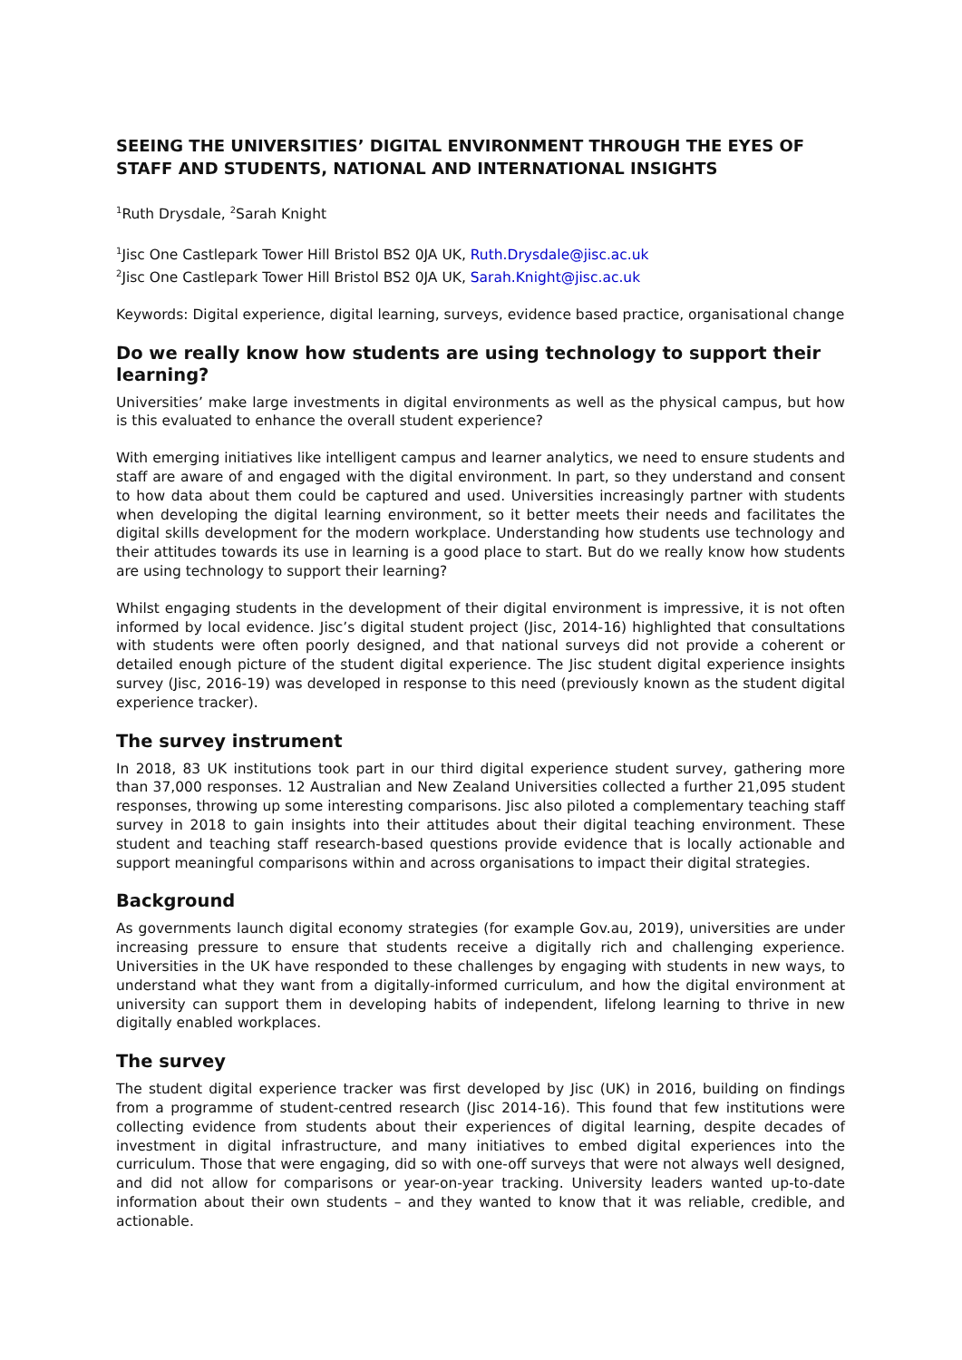SEEING THE UNIVERSITIES’ DIGITAL ENVIRONMENT THROUGH THE EYES OF STAFF AND STUDENTS, NATIONAL AND INTERNATIONAL INSIGHTS
<sup>1</sup> Ruth Drysdale, <sup>2</sup>Sarah Knight
<sup>1</sup> Jisc One Castlepark Tower Hill Bristol BS2 0JA UK, Ruth.Drysdale@jisc.ac.uk
<sup>2</sup> Jisc One Castlepark Tower Hill Bristol BS2 0JA UK, Sarah.Knight@jisc.ac.uk
Keywords: Digital experience, digital learning, surveys, evidence based practice, organisational change
Do we really know how students are using technology to support their learning?
Universities’ make large investments in digital environments as well as the physical campus, but how is this evaluated to enhance the overall student experience?
With emerging initiatives like intelligent campus and learner analytics, we need to ensure students and staff are aware of and engaged with the digital environment. In part, so they understand and consent to how data about them could be captured and used. Universities increasingly partner with students when developing the digital learning environment, so it better meets their needs and facilitates the digital skills development for the modern workplace. Understanding how students use technology and their attitudes towards its use in learning is a good place to start. But do we really know how students are using technology to support their learning?
Whilst engaging students in the development of their digital environment is impressive, it is not often informed by local evidence. Jisc’s digital student project (Jisc, 2014-16) highlighted that consultations with students were often poorly designed, and that national surveys did not provide a coherent or detailed enough picture of the student digital experience. The Jisc student digital experience insights survey (Jisc, 2016-19) was developed in response to this need (previously known as the student digital experience tracker).
The survey instrument
In 2018, 83 UK institutions took part in our third digital experience student survey, gathering more than 37,000 responses. 12 Australian and New Zealand Universities collected a further 21,095 student responses, throwing up some interesting comparisons. Jisc also piloted a complementary teaching staff survey in 2018 to gain insights into their attitudes about their digital teaching environment. These student and teaching staff research-based questions provide evidence that is locally actionable and support meaningful comparisons within and across organisations to impact their digital strategies.
Background
As governments launch digital economy strategies (for example Gov.au, 2019), universities are under increasing pressure to ensure that students receive a digitally rich and challenging experience. Universities in the UK have responded to these challenges by engaging with students in new ways, to understand what they want from a digitally-informed curriculum, and how the digital environment at university can support them in developing habits of independent, lifelong learning to thrive in new digitally enabled workplaces.
The survey
The student digital experience tracker was first developed by Jisc (UK) in 2016, building on findings from a programme of student-centred research (Jisc 2014-16). This found that few institutions were collecting evidence from students about their experiences of digital learning, despite decades of investment in digital infrastructure, and many initiatives to embed digital experiences into the curriculum. Those that were engaging, did so with one-off surveys that were not always well designed, and did not allow for comparisons or year-on-year tracking. University leaders wanted up-to-date information about their own students – and they wanted to know that it was reliable, credible, and actionable.